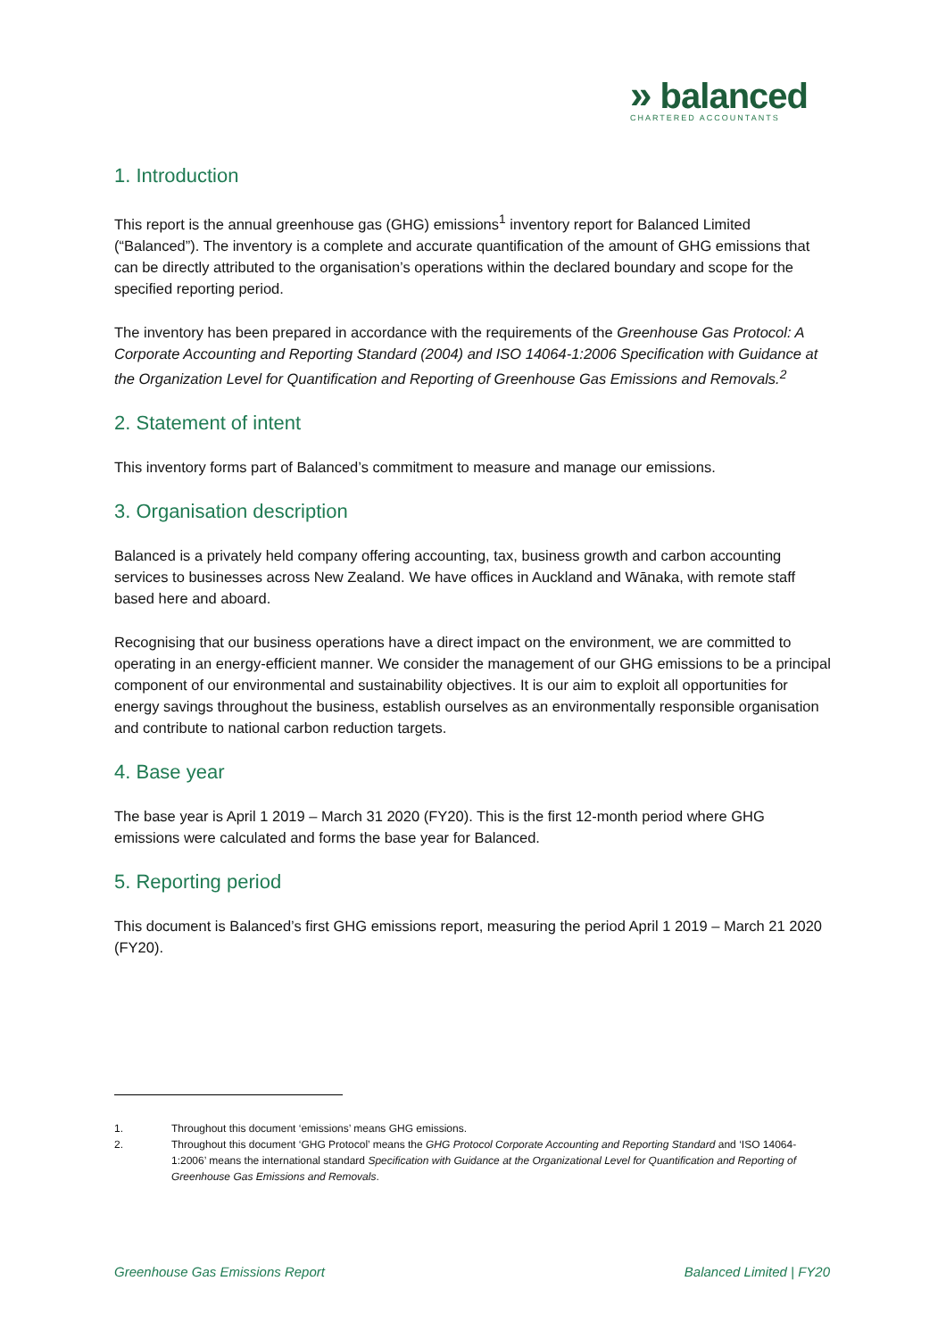» balanced
CHARTERED ACCOUNTANTS
1. Introduction
This report is the annual greenhouse gas (GHG) emissions<sup>1</sup> inventory report for Balanced Limited (“Balanced”). The inventory is a complete and accurate quantification of the amount of GHG emissions that can be directly attributed to the organisation’s operations within the declared boundary and scope for the specified reporting period.
The inventory has been prepared in accordance with the requirements of the Greenhouse Gas Protocol: A Corporate Accounting and Reporting Standard (2004) and ISO 14064-1:2006 Specification with Guidance at the Organization Level for Quantification and Reporting of Greenhouse Gas Emissions and Removals.<sup>2</sup>
2. Statement of intent
This inventory forms part of Balanced’s commitment to measure and manage our emissions.
3. Organisation description
Balanced is a privately held company offering accounting, tax, business growth and carbon accounting services to businesses across New Zealand. We have offices in Auckland and Wānaka, with remote staff based here and aboard.
Recognising that our business operations have a direct impact on the environment, we are committed to operating in an energy-efficient manner. We consider the management of our GHG emissions to be a principal component of our environmental and sustainability objectives. It is our aim to exploit all opportunities for energy savings throughout the business, establish ourselves as an environmentally responsible organisation and contribute to national carbon reduction targets.
4. Base year
The base year is April 1 2019 – March 31 2020 (FY20). This is the first 12-month period where GHG emissions were calculated and forms the base year for Balanced.
5. Reporting period
This document is Balanced’s first GHG emissions report, measuring the period April 1 2019 – March 21 2020 (FY20).
1. Throughout this document ‘emissions’ means GHG emissions.
2. Throughout this document ‘GHG Protocol’ means the GHG Protocol Corporate Accounting and Reporting Standard and ‘ISO 14064- 1:2006’ means the international standard Specification with Guidance at the Organizational Level for Quantification and Reporting of Greenhouse Gas Emissions and Removals.
Greenhouse Gas Emissions Report Balanced Limited | FY20